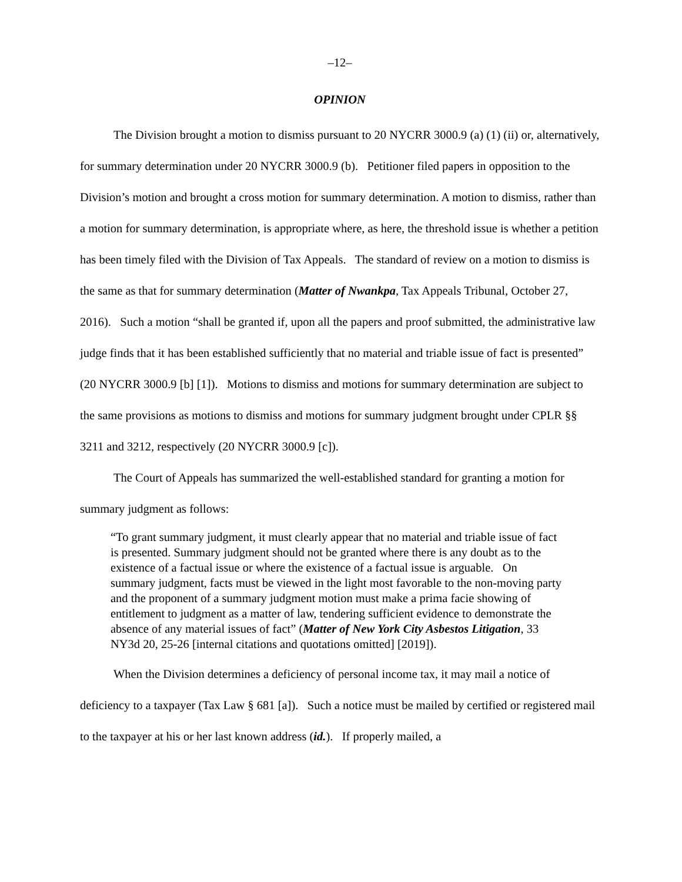–12–
OPINION
The Division brought a motion to dismiss pursuant to 20 NYCRR 3000.9 (a) (1) (ii) or, alternatively, for summary determination under 20 NYCRR 3000.9 (b). Petitioner filed papers in opposition to the Division’s motion and brought a cross motion for summary determination. A motion to dismiss, rather than a motion for summary determination, is appropriate where, as here, the threshold issue is whether a petition has been timely filed with the Division of Tax Appeals. The standard of review on a motion to dismiss is the same as that for summary determination (Matter of Nwankpa, Tax Appeals Tribunal, October 27, 2016). Such a motion “shall be granted if, upon all the papers and proof submitted, the administrative law judge finds that it has been established sufficiently that no material and triable issue of fact is presented” (20 NYCRR 3000.9 [b] [1]). Motions to dismiss and motions for summary determination are subject to the same provisions as motions to dismiss and motions for summary judgment brought under CPLR §§ 3211 and 3212, respectively (20 NYCRR 3000.9 [c]).
The Court of Appeals has summarized the well-established standard for granting a motion for summary judgment as follows:
“To grant summary judgment, it must clearly appear that no material and triable issue of fact is presented. Summary judgment should not be granted where there is any doubt as to the existence of a factual issue or where the existence of a factual issue is arguable. On summary judgment, facts must be viewed in the light most favorable to the non-moving party and the proponent of a summary judgment motion must make a prima facie showing of entitlement to judgment as a matter of law, tendering sufficient evidence to demonstrate the absence of any material issues of fact” (Matter of New York City Asbestos Litigation, 33 NY3d 20, 25-26 [internal citations and quotations omitted] [2019]).
When the Division determines a deficiency of personal income tax, it may mail a notice of deficiency to a taxpayer (Tax Law § 681 [a]). Such a notice must be mailed by certified or registered mail to the taxpayer at his or her last known address (id.). If properly mailed, a